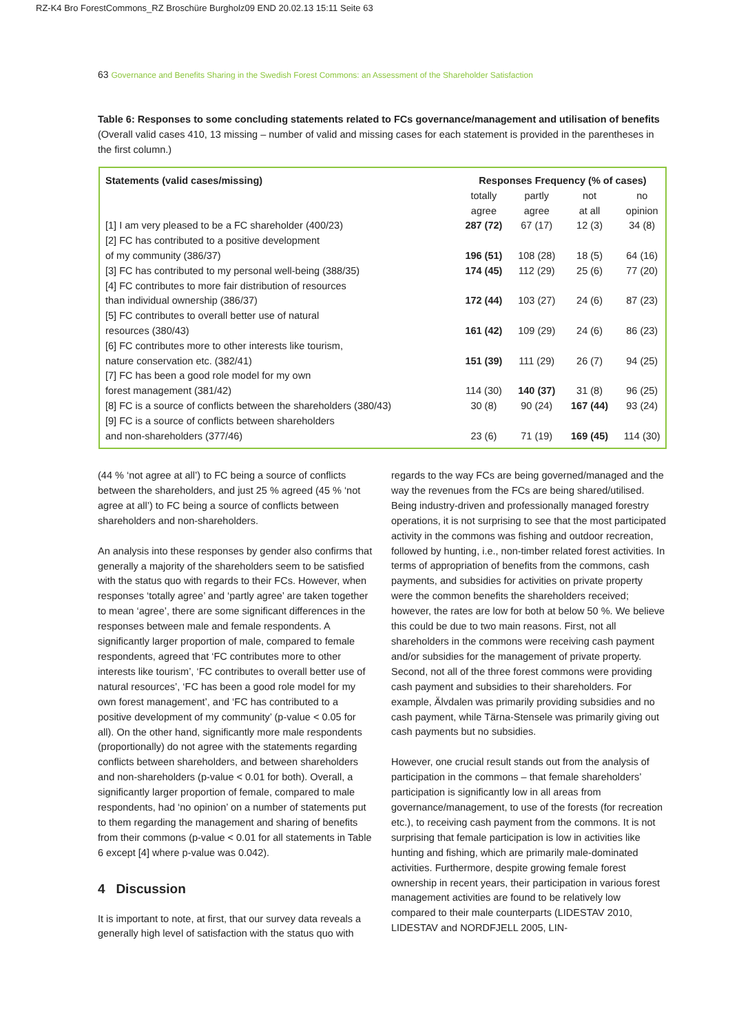RZ-K4 Bro ForestCommons_RZ Broschüre Burgholz09 END 20.02.13 15:11 Seite 63
63 Governance and Benefits Sharing in the Swedish Forest Commons: an Assessment of the Shareholder Satisfaction
Table 6: Responses to some concluding statements related to FCs governance/management and utilisation of benefits
(Overall valid cases 410, 13 missing – number of valid and missing cases for each statement is provided in the parentheses in the first column.)
| Statements (valid cases/missing) | Responses Frequency (% of cases) | | | |
| --- | --- | --- | --- | --- |
| | totally agree | partly agree | not at all | no opinion |
| [1] I am very pleased to be a FC shareholder (400/23) | 287 (72) | 67 (17) | 12 (3) | 34 (8) |
| [2] FC has contributed to a positive development of my community (386/37) | 196 (51) | 108 (28) | 18 (5) | 64 (16) |
| [3] FC has contributed to my personal well-being (388/35) | 174 (45) | 112 (29) | 25 (6) | 77 (20) |
| [4] FC contributes to more fair distribution of resources than individual ownership (386/37) | 172 (44) | 103 (27) | 24 (6) | 87 (23) |
| [5] FC contributes to overall better use of natural resources (380/43) | 161 (42) | 109 (29) | 24 (6) | 86 (23) |
| [6] FC contributes more to other interests like tourism, nature conservation etc. (382/41) | 151 (39) | 111 (29) | 26 (7) | 94 (25) |
| [7] FC has been a good role model for my own forest management (381/42) | 114 (30) | 140 (37) | 31 (8) | 96 (25) |
| [8] FC is a source of conflicts between the shareholders (380/43) | 30 (8) | 90 (24) | 167 (44) | 93 (24) |
| [9] FC is a source of conflicts between shareholders and non-shareholders (377/46) | 23 (6) | 71 (19) | 169 (45) | 114 (30) |
(44 % ‘not agree at all’) to FC being a source of conflicts between the shareholders, and just 25 % agreed (45 % ‘not agree at all’) to FC being a source of conflicts between shareholders and non-shareholders.
An analysis into these responses by gender also confirms that generally a majority of the shareholders seem to be satisfied with the status quo with regards to their FCs. However, when responses ‘totally agree’ and ‘partly agree’ are taken together to mean ‘agree’, there are some significant differences in the responses between male and female respondents. A significantly larger proportion of male, compared to female respondents, agreed that ‘FC contributes more to other interests like tourism’, ‘FC contributes to overall better use of natural resources’, ‘FC has been a good role model for my own forest management’, and ‘FC has contributed to a positive development of my community’ (p-value < 0.05 for all). On the other hand, significantly more male respondents (proportionally) do not agree with the statements regarding conflicts between shareholders, and between shareholders and non-shareholders (p-value < 0.01 for both). Overall, a significantly larger proportion of female, compared to male respondents, had ‘no opinion’ on a number of statements put to them regarding the management and sharing of benefits from their commons (p-value < 0.01 for all statements in Table 6 except [4] where p-value was 0.042).
4 Discussion
It is important to note, at first, that our survey data reveals a generally high level of satisfaction with the status quo with
regards to the way FCs are being governed/managed and the way the revenues from the FCs are being shared/utilised. Being industry-driven and professionally managed forestry operations, it is not surprising to see that the most participated activity in the commons was fishing and outdoor recreation, followed by hunting, i.e., non-timber related forest activities. In terms of appropriation of benefits from the commons, cash payments, and subsidies for activities on private property were the common benefits the shareholders received; however, the rates are low for both at below 50 %. We believe this could be due to two main reasons. First, not all shareholders in the commons were receiving cash payment and/or subsidies for the management of private property. Second, not all of the three forest commons were providing cash payment and subsidies to their shareholders. For example, Älvdalen was primarily providing subsidies and no cash payment, while Tärna-Stensele was primarily giving out cash payments but no subsidies.
However, one crucial result stands out from the analysis of participation in the commons – that female shareholders’ participation is significantly low in all areas from governance/management, to use of the forests (for recreation etc.), to receiving cash payment from the commons. It is not surprising that female participation is low in activities like hunting and fishing, which are primarily male-dominated activities. Furthermore, despite growing female forest ownership in recent years, their participation in various forest management activities are found to be relatively low compared to their male counterparts (LIDESTAV 2010, LIDESTAV and NORDFJELL 2005, LIN-